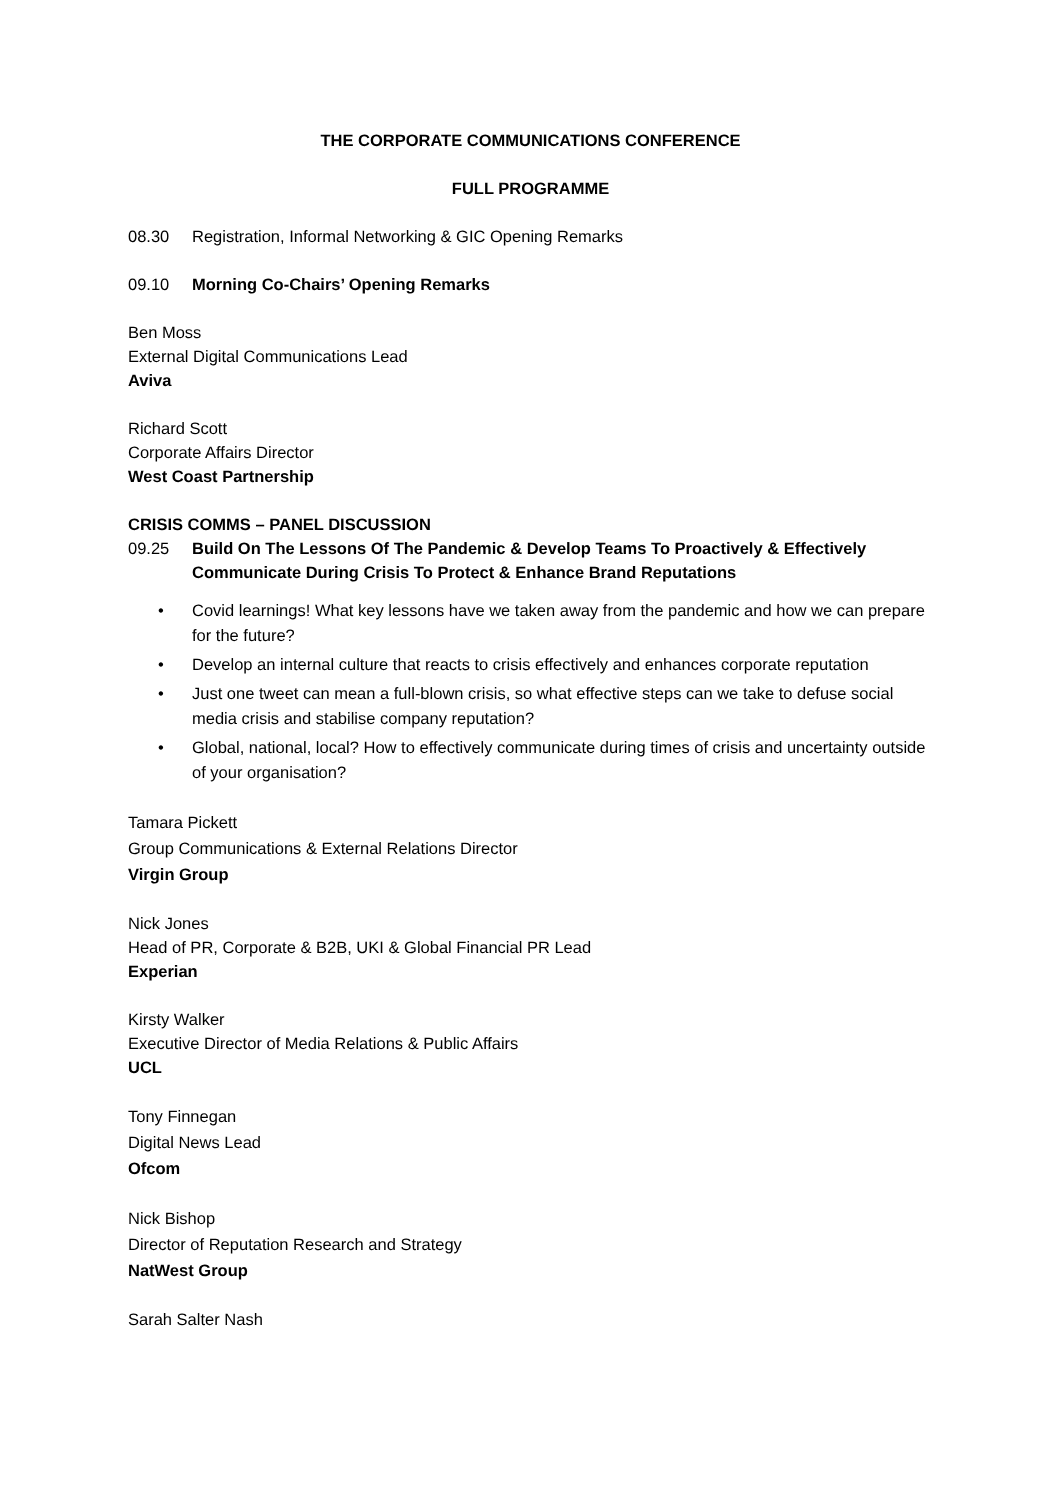THE CORPORATE COMMUNICATIONS CONFERENCE
FULL PROGRAMME
08.30 Registration, Informal Networking & GIC Opening Remarks
09.10 Morning Co-Chairs’ Opening Remarks
Ben Moss
External Digital Communications Lead
Aviva
Richard Scott
Corporate Affairs Director
West Coast Partnership
CRISIS COMMS – PANEL DISCUSSION
09.25 Build On The Lessons Of The Pandemic & Develop Teams To Proactively & Effectively Communicate During Crisis To Protect & Enhance Brand Reputations
• Covid learnings! What key lessons have we taken away from the pandemic and how we can prepare for the future?
• Develop an internal culture that reacts to crisis effectively and enhances corporate reputation
• Just one tweet can mean a full-blown crisis, so what effective steps can we take to defuse social media crisis and stabilise company reputation?
• Global, national, local? How to effectively communicate during times of crisis and uncertainty outside of your organisation?
Tamara Pickett
Group Communications & External Relations Director
Virgin Group
Nick Jones
Head of PR, Corporate & B2B, UKI & Global Financial PR Lead
Experian
Kirsty Walker
Executive Director of Media Relations & Public Affairs
UCL
Tony Finnegan
Digital News Lead
Ofcom
Nick Bishop
Director of Reputation Research and Strategy
NatWest Group
Sarah Salter Nash